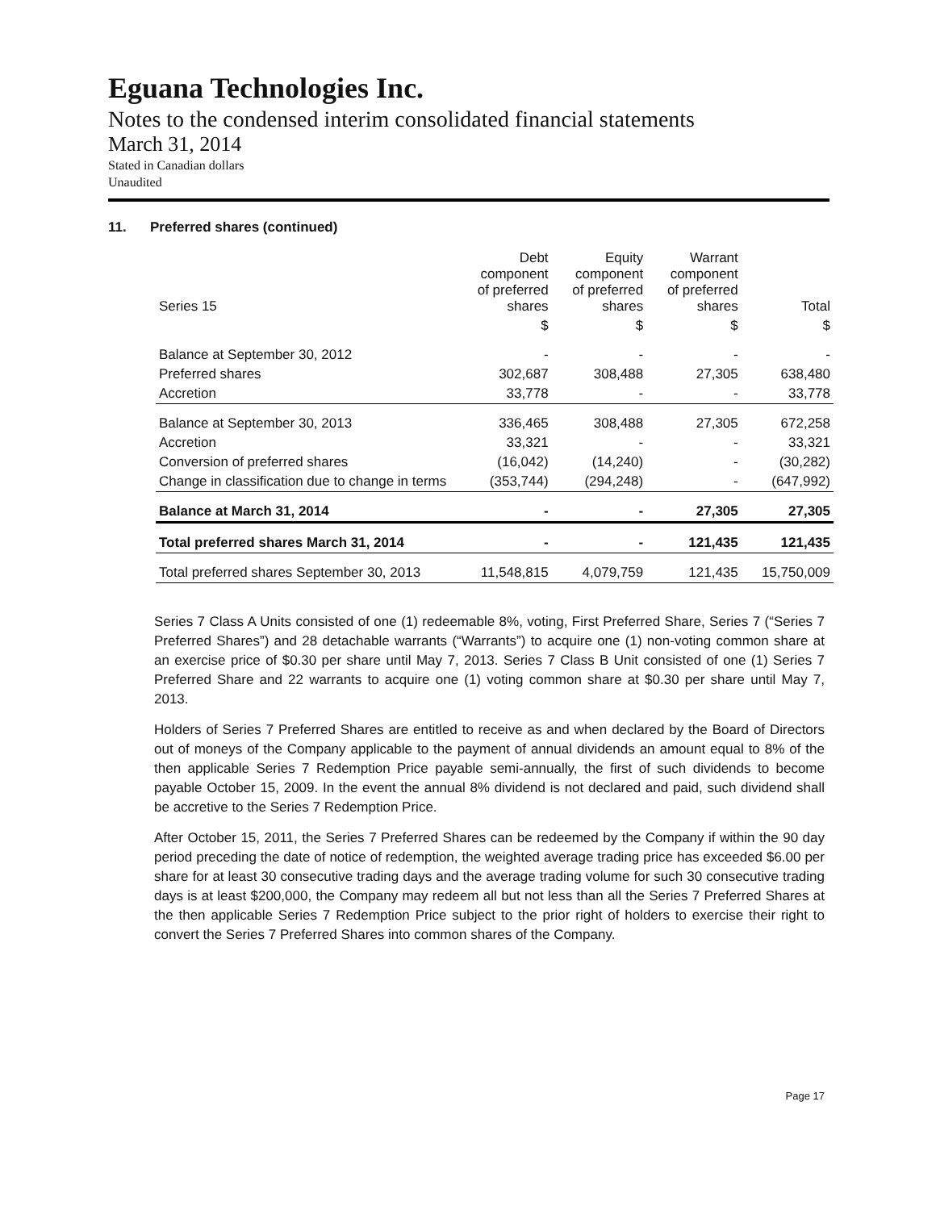Eguana Technologies Inc.
Notes to the condensed interim consolidated financial statements
March 31, 2014
Stated in Canadian dollars
Unaudited
11. Preferred shares (continued)
| Series 15 | Debt component of preferred shares | Equity component of preferred shares | Warrant component of preferred shares | Total |
| --- | --- | --- | --- | --- |
| | $ | $ | $ | $ |
| Balance at September 30, 2012 | - | - | - | - |
| Preferred shares | 302,687 | 308,488 | 27,305 | 638,480 |
| Accretion | 33,778 | - | - | 33,778 |
| Balance at September 30, 2013 | 336,465 | 308,488 | 27,305 | 672,258 |
| Accretion | 33,321 | - | - | 33,321 |
| Conversion of preferred shares | (16,042) | (14,240) | - | (30,282) |
| Change in classification due to change in terms | (353,744) | (294,248) | - | (647,992) |
| Balance at March 31, 2014 | - | - | 27,305 | 27,305 |
| Total preferred shares March 31, 2014 | - | - | 121,435 | 121,435 |
| Total preferred shares September 30, 2013 | 11,548,815 | 4,079,759 | 121,435 | 15,750,009 |
Series 7 Class A Units consisted of one (1) redeemable 8%, voting, First Preferred Share, Series 7 (“Series 7 Preferred Shares”) and 28 detachable warrants (“Warrants”) to acquire one (1) non-voting common share at an exercise price of $0.30 per share until May 7, 2013. Series 7 Class B Unit consisted of one (1) Series 7 Preferred Share and 22 warrants to acquire one (1) voting common share at $0.30 per share until May 7, 2013.
Holders of Series 7 Preferred Shares are entitled to receive as and when declared by the Board of Directors out of moneys of the Company applicable to the payment of annual dividends an amount equal to 8% of the then applicable Series 7 Redemption Price payable semi-annually, the first of such dividends to become payable October 15, 2009. In the event the annual 8% dividend is not declared and paid, such dividend shall be accretive to the Series 7 Redemption Price.
After October 15, 2011, the Series 7 Preferred Shares can be redeemed by the Company if within the 90 day period preceding the date of notice of redemption, the weighted average trading price has exceeded $6.00 per share for at least 30 consecutive trading days and the average trading volume for such 30 consecutive trading days is at least $200,000, the Company may redeem all but not less than all the Series 7 Preferred Shares at the then applicable Series 7 Redemption Price subject to the prior right of holders to exercise their right to convert the Series 7 Preferred Shares into common shares of the Company.
Page 17